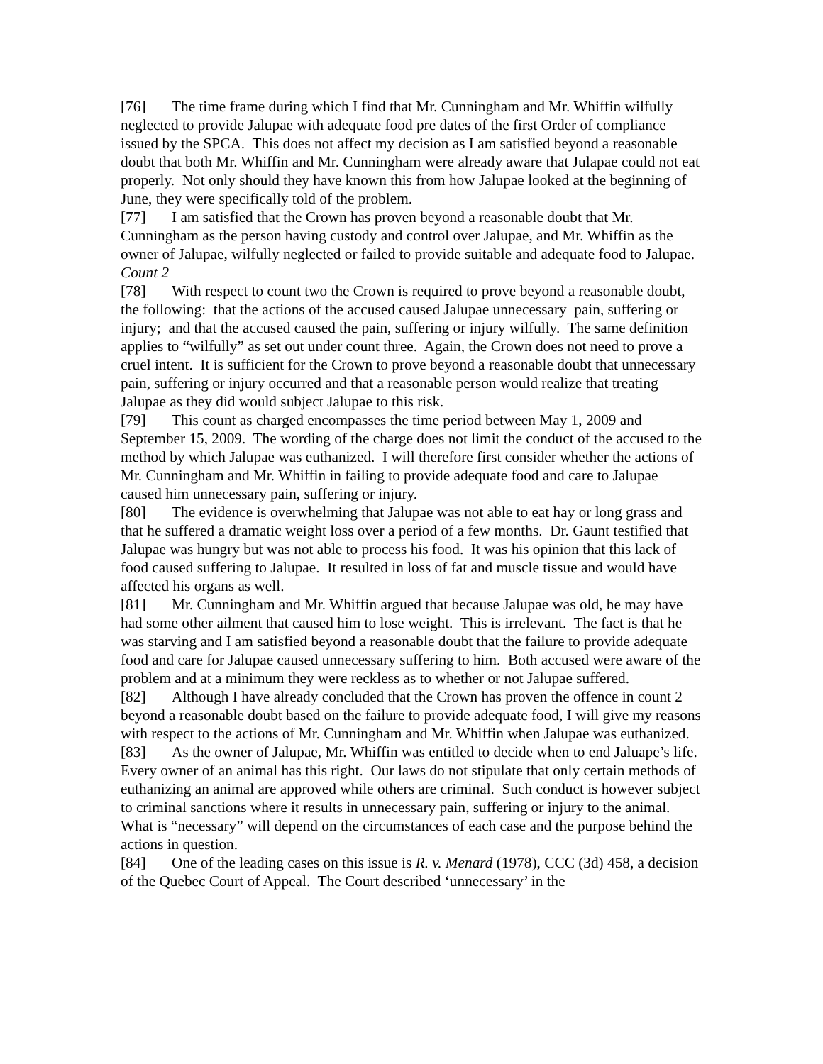[76] The time frame during which I find that Mr. Cunningham and Mr. Whiffin wilfully neglected to provide Jalupae with adequate food pre dates of the first Order of compliance issued by the SPCA. This does not affect my decision as I am satisfied beyond a reasonable doubt that both Mr. Whiffin and Mr. Cunningham were already aware that Julapae could not eat properly. Not only should they have known this from how Jalupae looked at the beginning of June, they were specifically told of the problem.
[77] I am satisfied that the Crown has proven beyond a reasonable doubt that Mr. Cunningham as the person having custody and control over Jalupae, and Mr. Whiffin as the owner of Jalupae, wilfully neglected or failed to provide suitable and adequate food to Jalupae.
Count 2
[78] With respect to count two the Crown is required to prove beyond a reasonable doubt, the following: that the actions of the accused caused Jalupae unnecessary pain, suffering or injury; and that the accused caused the pain, suffering or injury wilfully. The same definition applies to “wilfully” as set out under count three. Again, the Crown does not need to prove a cruel intent. It is sufficient for the Crown to prove beyond a reasonable doubt that unnecessary pain, suffering or injury occurred and that a reasonable person would realize that treating Jalupae as they did would subject Jalupae to this risk.
[79] This count as charged encompasses the time period between May 1, 2009 and September 15, 2009. The wording of the charge does not limit the conduct of the accused to the method by which Jalupae was euthanized. I will therefore first consider whether the actions of Mr. Cunningham and Mr. Whiffin in failing to provide adequate food and care to Jalupae caused him unnecessary pain, suffering or injury.
[80] The evidence is overwhelming that Jalupae was not able to eat hay or long grass and that he suffered a dramatic weight loss over a period of a few months. Dr. Gaunt testified that Jalupae was hungry but was not able to process his food. It was his opinion that this lack of food caused suffering to Jalupae. It resulted in loss of fat and muscle tissue and would have affected his organs as well.
[81] Mr. Cunningham and Mr. Whiffin argued that because Jalupae was old, he may have had some other ailment that caused him to lose weight. This is irrelevant. The fact is that he was starving and I am satisfied beyond a reasonable doubt that the failure to provide adequate food and care for Jalupae caused unnecessary suffering to him. Both accused were aware of the problem and at a minimum they were reckless as to whether or not Jalupae suffered.
[82] Although I have already concluded that the Crown has proven the offence in count 2 beyond a reasonable doubt based on the failure to provide adequate food, I will give my reasons with respect to the actions of Mr. Cunningham and Mr. Whiffin when Jalupae was euthanized.
[83] As the owner of Jalupae, Mr. Whiffin was entitled to decide when to end Jaluape’s life. Every owner of an animal has this right. Our laws do not stipulate that only certain methods of euthanizing an animal are approved while others are criminal. Such conduct is however subject to criminal sanctions where it results in unnecessary pain, suffering or injury to the animal. What is “necessary” will depend on the circumstances of each case and the purpose behind the actions in question.
[84] One of the leading cases on this issue is R. v. Menard (1978), CCC (3d) 458, a decision of the Quebec Court of Appeal. The Court described ‘unnecessary’ in the